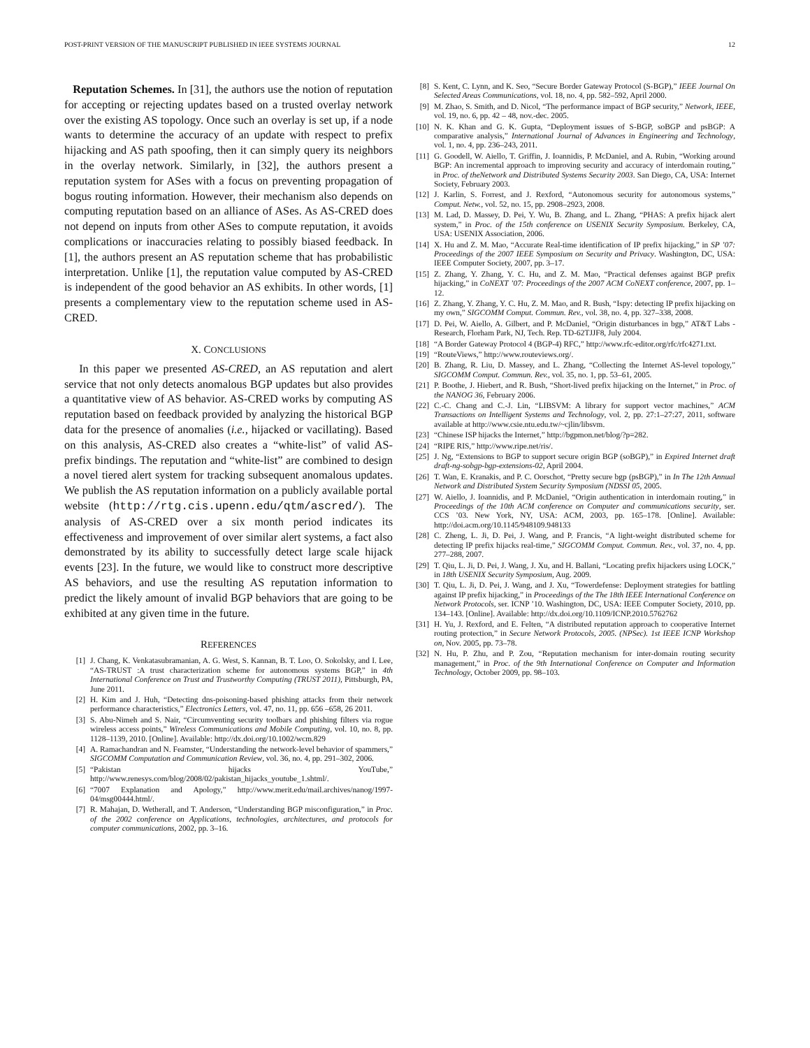POST-PRINT VERSION OF THE MANUSCRIPT PUBLISHED IN IEEE SYSTEMS JOURNAL 12
Reputation Schemes. In [31], the authors use the notion of reputation for accepting or rejecting updates based on a trusted overlay network over the existing AS topology. Once such an overlay is set up, if a node wants to determine the accuracy of an update with respect to prefix hijacking and AS path spoofing, then it can simply query its neighbors in the overlay network. Similarly, in [32], the authors present a reputation system for ASes with a focus on preventing propagation of bogus routing information. However, their mechanism also depends on computing reputation based on an alliance of ASes. As AS-CRED does not depend on inputs from other ASes to compute reputation, it avoids complications or inaccuracies relating to possibly biased feedback. In [1], the authors present an AS reputation scheme that has probabilistic interpretation. Unlike [1], the reputation value computed by AS-CRED is independent of the good behavior an AS exhibits. In other words, [1] presents a complementary view to the reputation scheme used in AS-CRED.
X. CONCLUSIONS
In this paper we presented AS-CRED, an AS reputation and alert service that not only detects anomalous BGP updates but also provides a quantitative view of AS behavior. AS-CRED works by computing AS reputation based on feedback provided by analyzing the historical BGP data for the presence of anomalies (i.e., hijacked or vacillating). Based on this analysis, AS-CRED also creates a “white-list” of valid AS-prefix bindings. The reputation and “white-list” are combined to design a novel tiered alert system for tracking subsequent anomalous updates. We publish the AS reputation information on a publicly available portal website (http://rtg.cis.upenn.edu/qtm/ascred/). The analysis of AS-CRED over a six month period indicates its effectiveness and improvement of over similar alert systems, a fact also demonstrated by its ability to successfully detect large scale hijack events [23]. In the future, we would like to construct more descriptive AS behaviors, and use the resulting AS reputation information to predict the likely amount of invalid BGP behaviors that are going to be exhibited at any given time in the future.
REFERENCES
[1] J. Chang, K. Venkatasubramanian, A. G. West, S. Kannan, B. T. Loo, O. Sokolsky, and I. Lee, “AS-TRUST :A trust characterization scheme for autonomous systems BGP,” in 4th International Conference on Trust and Trustworthy Computing (TRUST 2011), Pittsburgh, PA, June 2011.
[2] H. Kim and J. Huh, “Detecting dns-poisoning-based phishing attacks from their network performance characteristics,” Electronics Letters, vol. 47, no. 11, pp. 656 –658, 26 2011.
[3] S. Abu-Nimeh and S. Nair, “Circumventing security toolbars and phishing filters via rogue wireless access points,” Wireless Communications and Mobile Computing, vol. 10, no. 8, pp. 1128–1139, 2010. [Online]. Available: http://dx.doi.org/10.1002/wcm.829
[4] A. Ramachandran and N. Feamster, “Understanding the network-level behavior of spammers,” SIGCOMM Computation and Communication Review, vol. 36, no. 4, pp. 291–302, 2006.
[5] “Pakistan hijacks YouTube,” http://www.renesys.com/blog/2008/02/pakistan_hijacks_youtube_1.shtml/.
[6] “7007 Explanation and Apology,” http://www.merit.edu/mail.archives/nanog/1997-04/msg00444.html/.
[7] R. Mahajan, D. Wetherall, and T. Anderson, “Understanding BGP misconfiguration,” in Proc. of the 2002 conference on Applications, technologies, architectures, and protocols for computer communications, 2002, pp. 3–16.
[8] S. Kent, C. Lynn, and K. Seo, “Secure Border Gateway Protocol (S-BGP),” IEEE Journal On Selected Areas Communications, vol. 18, no. 4, pp. 582–592, April 2000.
[9] M. Zhao, S. Smith, and D. Nicol, “The performance impact of BGP security,” Network, IEEE, vol. 19, no. 6, pp. 42 – 48, nov.-dec. 2005.
[10] N. K. Khan and G. K. Gupta, “Deployment issues of S-BGP, soBGP and psBGP: A comparative analysis,” International Journal of Advances in Engineering and Technology, vol. 1, no. 4, pp. 236–243, 2011.
[11] G. Goodell, W. Aiello, T. Griffin, J. Ioannidis, P. McDaniel, and A. Rubin, “Working around BGP: An incremental approach to improving security and accuracy of interdomain routing,” in Proc. of theNetwork and Distributed Systems Security 2003. San Diego, CA, USA: Internet Society, February 2003.
[12] J. Karlin, S. Forrest, and J. Rexford, “Autonomous security for autonomous systems,” Comput. Netw., vol. 52, no. 15, pp. 2908–2923, 2008.
[13] M. Lad, D. Massey, D. Pei, Y. Wu, B. Zhang, and L. Zhang, “PHAS: A prefix hijack alert system,” in Proc. of the 15th conference on USENIX Security Symposium. Berkeley, CA, USA: USENIX Association, 2006.
[14] X. Hu and Z. M. Mao, “Accurate Real-time identification of IP prefix hijacking,” in SP ’07: Proceedings of the 2007 IEEE Symposium on Security and Privacy. Washington, DC, USA: IEEE Computer Society, 2007, pp. 3–17.
[15] Z. Zhang, Y. Zhang, Y. C. Hu, and Z. M. Mao, “Practical defenses against BGP prefix hijacking,” in CoNEXT ’07: Proceedings of the 2007 ACM CoNEXT conference, 2007, pp. 1–12.
[16] Z. Zhang, Y. Zhang, Y. C. Hu, Z. M. Mao, and R. Bush, “Ispy: detecting IP prefix hijacking on my own,” SIGCOMM Comput. Commun. Rev., vol. 38, no. 4, pp. 327–338, 2008.
[17] D. Pei, W. Aiello, A. Gilbert, and P. McDaniel, “Origin disturbances in bgp,” AT&T Labs - Research, Florham Park, NJ, Tech. Rep. TD-62TJJF8, July 2004.
[18] “A Border Gateway Protocol 4 (BGP-4) RFC,” http://www.rfc-editor.org/rfc/rfc4271.txt.
[19] “RouteViews,” http://www.routeviews.org/.
[20] B. Zhang, R. Liu, D. Massey, and L. Zhang, “Collecting the Internet AS-level topology,” SIGCOMM Comput. Commun. Rev., vol. 35, no. 1, pp. 53–61, 2005.
[21] P. Boothe, J. Hiebert, and R. Bush, “Short-lived prefix hijacking on the Internet,” in Proc. of the NANOG 36, February 2006.
[22] C.-C. Chang and C.-J. Lin, “LIBSVM: A library for support vector machines,” ACM Transactions on Intelligent Systems and Technology, vol. 2, pp. 27:1–27:27, 2011, software available at http://www.csie.ntu.edu.tw/~cjlin/libsvm.
[23] “Chinese ISP hijacks the Internet,” http://bgpmon.net/blog/?p=282.
[24] “RIPE RIS,” http://www.ripe.net/ris/.
[25] J. Ng, “Extensions to BGP to support secure origin BGP (soBGP),” in Expired Internet draft draft-ng-sobgp-bgp-extensions-02, April 2004.
[26] T. Wan, E. Kranakis, and P. C. Oorschot, “Pretty secure bgp (psBGP),” in In The 12th Annual Network and Distributed System Security Symposium (NDSSI 05, 2005.
[27] W. Aiello, J. Ioannidis, and P. McDaniel, “Origin authentication in interdomain routing,” in Proceedings of the 10th ACM conference on Computer and communications security, ser. CCS ’03. New York, NY, USA: ACM, 2003, pp. 165–178. [Online]. Available: http://doi.acm.org/10.1145/948109.948133
[28] C. Zheng, L. Ji, D. Pei, J. Wang, and P. Francis, “A light-weight distributed scheme for detecting IP prefix hijacks real-time,” SIGCOMM Comput. Commun. Rev., vol. 37, no. 4, pp. 277–288, 2007.
[29] T. Qiu, L. Ji, D. Pei, J. Wang, J. Xu, and H. Ballani, “Locating prefix hijackers using LOCK,” in 18th USENIX Security Symposium, Aug. 2009.
[30] T. Qiu, L. Ji, D. Pei, J. Wang, and J. Xu, “Towerdefense: Deployment strategies for battling against IP prefix hijacking,” in Proceedings of the The 18th IEEE International Conference on Network Protocols, ser. ICNP ’10. Washington, DC, USA: IEEE Computer Society, 2010, pp. 134–143. [Online]. Available: http://dx.doi.org/10.1109/ICNP.2010.5762762
[31] H. Yu, J. Rexford, and E. Felten, “A distributed reputation approach to cooperative Internet routing protection,” in Secure Network Protocols, 2005. (NPSec). 1st IEEE ICNP Workshop on, Nov. 2005, pp. 73–78.
[32] N. Hu, P. Zhu, and P. Zou, “Reputation mechanism for inter-domain routing security management,” in Proc. of the 9th International Conference on Computer and Information Technology, October 2009, pp. 98–103.